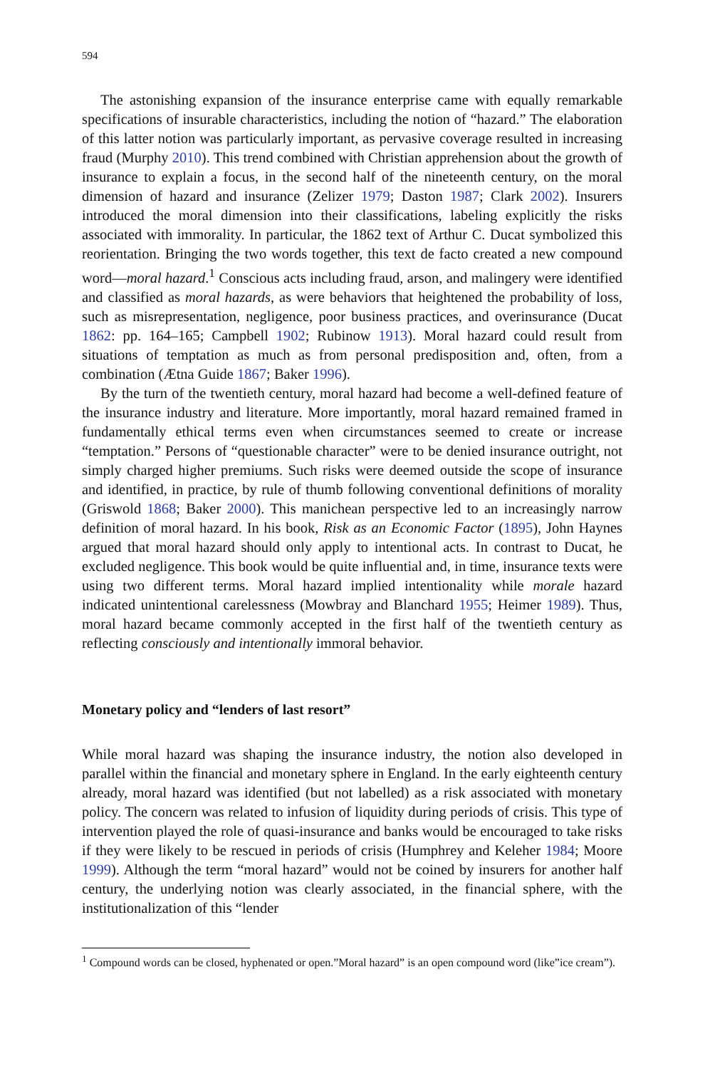594
The astonishing expansion of the insurance enterprise came with equally remarkable specifications of insurable characteristics, including the notion of “hazard.” The elaboration of this latter notion was particularly important, as pervasive coverage resulted in increasing fraud (Murphy 2010). This trend combined with Christian apprehension about the growth of insurance to explain a focus, in the second half of the nineteenth century, on the moral dimension of hazard and insurance (Zelizer 1979; Daston 1987; Clark 2002). Insurers introduced the moral dimension into their classifications, labeling explicitly the risks associated with immorality. In particular, the 1862 text of Arthur C. Ducat symbolized this reorientation. Bringing the two words together, this text de facto created a new compound word—moral hazard.<sup>1</sup> Conscious acts including fraud, arson, and malingery were identified and classified as moral hazards, as were behaviors that heightened the probability of loss, such as misrepresentation, negligence, poor business practices, and overinsurance (Ducat 1862: pp. 164–165; Campbell 1902; Rubinow 1913). Moral hazard could result from situations of temptation as much as from personal predisposition and, often, from a combination (Ætna Guide 1867; Baker 1996).
By the turn of the twentieth century, moral hazard had become a well-defined feature of the insurance industry and literature. More importantly, moral hazard remained framed in fundamentally ethical terms even when circumstances seemed to create or increase “temptation.” Persons of “questionable character” were to be denied insurance outright, not simply charged higher premiums. Such risks were deemed outside the scope of insurance and identified, in practice, by rule of thumb following conventional definitions of morality (Griswold 1868; Baker 2000). This manichean perspective led to an increasingly narrow definition of moral hazard. In his book, Risk as an Economic Factor (1895), John Haynes argued that moral hazard should only apply to intentional acts. In contrast to Ducat, he excluded negligence. This book would be quite influential and, in time, insurance texts were using two different terms. Moral hazard implied intentionality while morale hazard indicated unintentional carelessness (Mowbray and Blanchard 1955; Heimer 1989). Thus, moral hazard became commonly accepted in the first half of the twentieth century as reflecting consciously and intentionally immoral behavior.
Monetary policy and “lenders of last resort”
While moral hazard was shaping the insurance industry, the notion also developed in parallel within the financial and monetary sphere in England. In the early eighteenth century already, moral hazard was identified (but not labelled) as a risk associated with monetary policy. The concern was related to infusion of liquidity during periods of crisis. This type of intervention played the role of quasi-insurance and banks would be encouraged to take risks if they were likely to be rescued in periods of crisis (Humphrey and Keleher 1984; Moore 1999). Although the term “moral hazard” would not be coined by insurers for another half century, the underlying notion was clearly associated, in the financial sphere, with the institutionalization of this “lender
<sup>1</sup> Compound words can be closed, hyphenated or open.”Moral hazard” is an open compound word (like”ice cream”).